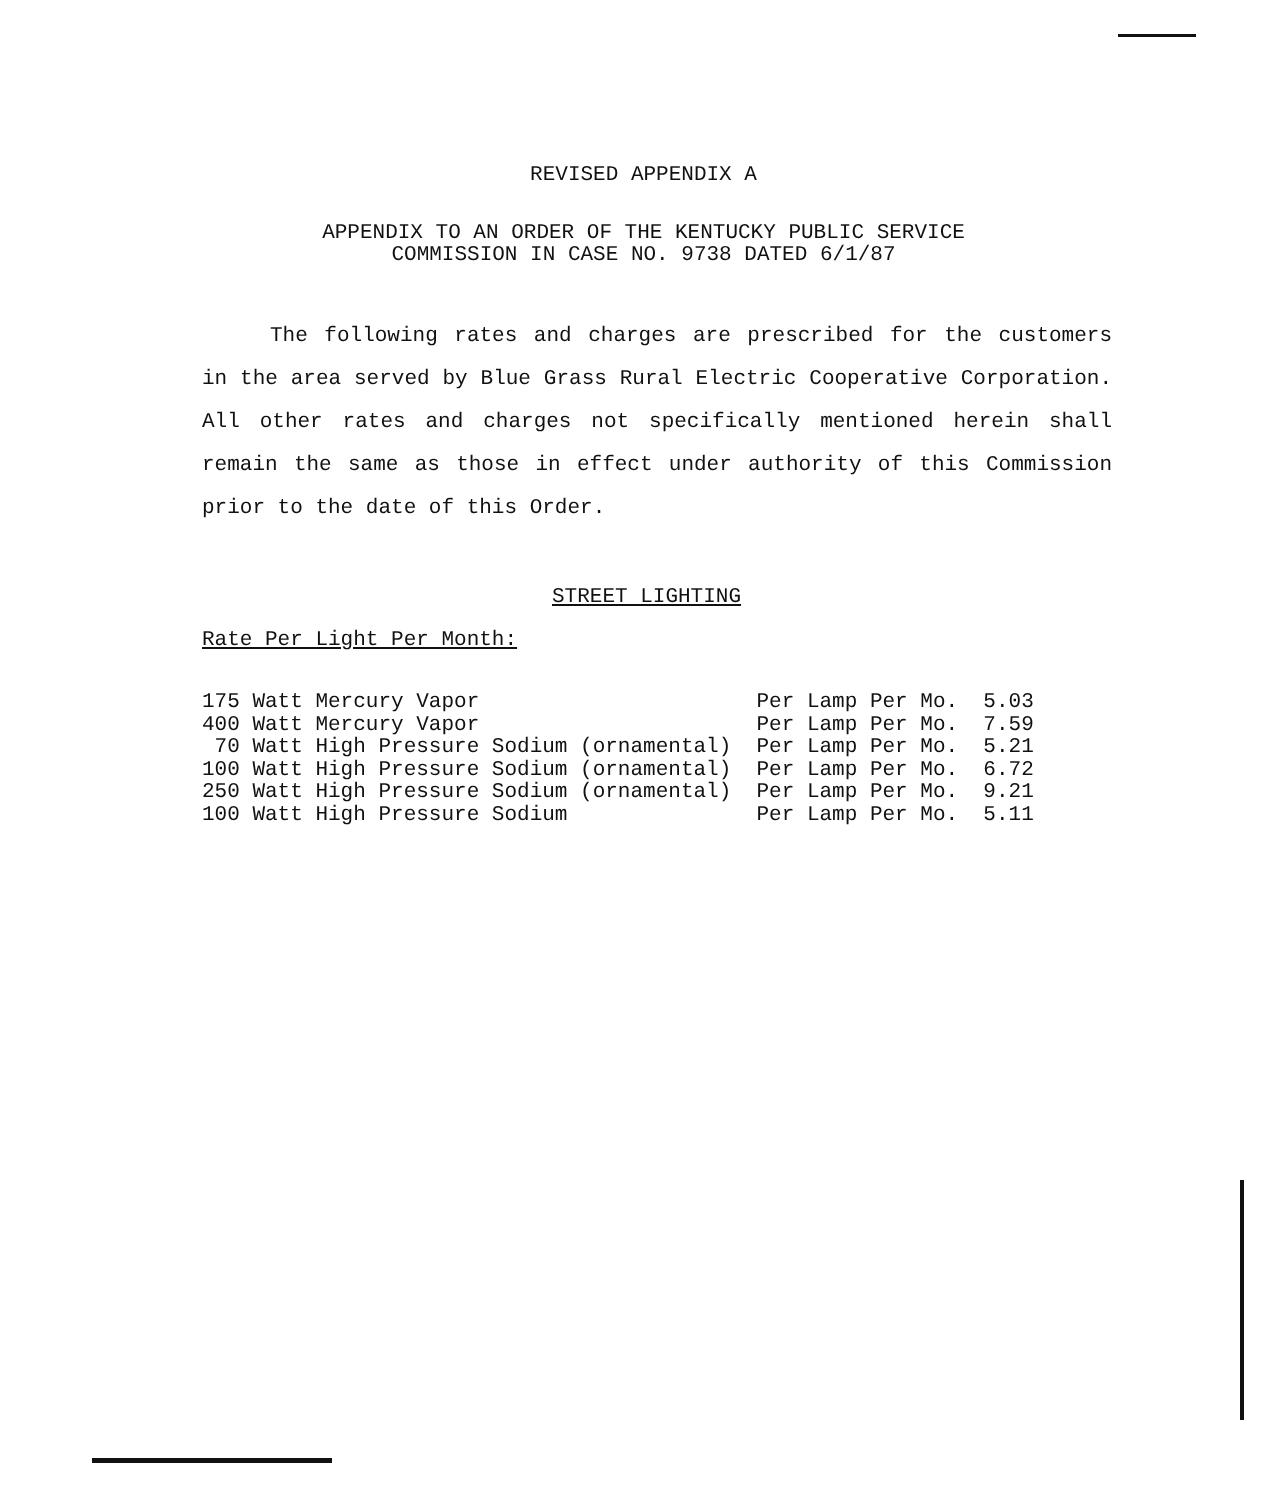REVISED APPENDIX A
APPENDIX TO AN ORDER OF THE KENTUCKY PUBLIC SERVICE
COMMISSION IN CASE NO. 9738 DATED 6/1/87
The following rates and charges are prescribed for the customers in the area served by Blue Grass Rural Electric Cooperative Corporation. All other rates and charges not specifically mentioned herein shall remain the same as those in effect under authority of this Commission prior to the date of this Order.
STREET LIGHTING
Rate Per Light Per Month:
| 175 Watt Mercury Vapor | Per Lamp Per Mo. | 5.03 |
| 400 Watt Mercury Vapor | Per Lamp Per Mo. | 7.59 |
| 70 Watt High Pressure Sodium (ornamental) | Per Lamp Per Mo. | 5.21 |
| 100 Watt High Pressure Sodium (ornamental) | Per Lamp Per Mo. | 6.72 |
| 250 Watt High Pressure Sodium (ornamental) | Per Lamp Per Mo. | 9.21 |
| 100 Watt High Pressure Sodium | Per Lamp Per Mo. | 5.11 |